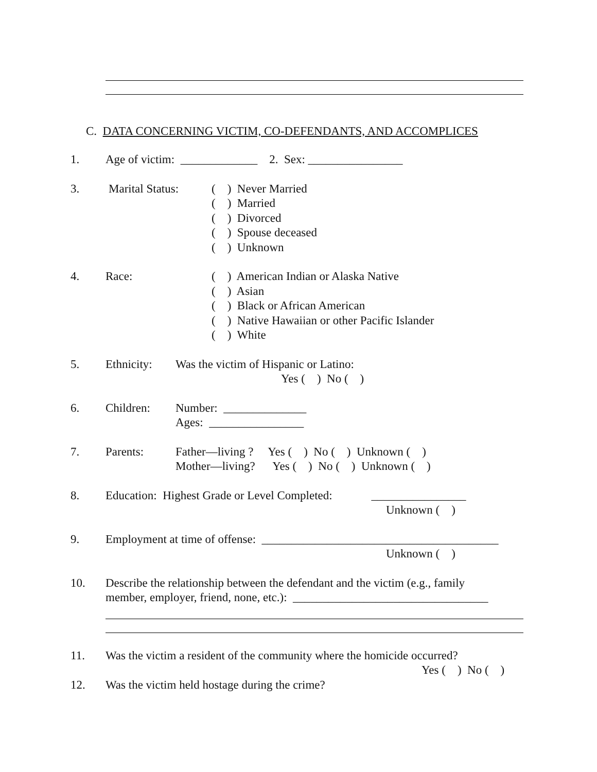C. DATA CONCERNING VICTIM, CO-DEFENDANTS, AND ACCOMPLICES
1. Age of victim: _____________ 2. Sex: ________________
3. Marital Status:
( ) Never Married ( ) Married ( ) Divorced ( ) Spouse deceased ( ) Unknown
4. Race: ( ) American Indian or Alaska Native ( ) Asian ( ) Black or African American ( ) Native Hawaiian or other Pacific Islander ( ) White
5. Ethnicity:
Was the victim of Hispanic or Latino:
Yes ( ) No ( )
6. Children: Number: ______________
Ages: ________________
7. Parents: Father—living ? Yes ( ) No ( ) Unknown ( ) Mother—living? Yes ( ) No ( ) Unknown ( )
8. Education: Highest Grade or Level Completed: ________________
Unknown ( )
9. Employment at time of offense: ________________________________________
Unknown ( )
10. Describe the relationship between the defendant and the victim (e.g., family
member, employer, friend, none, etc.): _________________________________
11. Was the victim a resident of the community where the homicide occurred?
Yes ( ) No ( )
12. Was the victim held hostage during the crime?